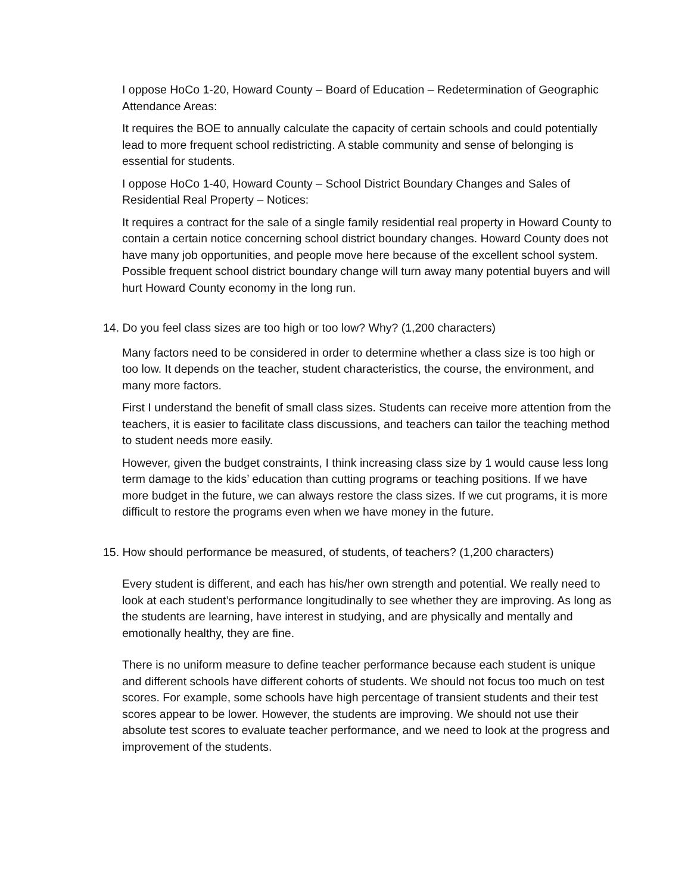I oppose HoCo 1-20, Howard County – Board of Education – Redetermination of Geographic Attendance Areas:
It requires the BOE to annually calculate the capacity of certain schools and could potentially lead to more frequent school redistricting. A stable community and sense of belonging is essential for students.
I oppose HoCo 1-40, Howard County – School District Boundary Changes and Sales of Residential Real Property – Notices:
It requires a contract for the sale of a single family residential real property in Howard County to contain a certain notice concerning school district boundary changes. Howard County does not have many job opportunities, and people move here because of the excellent school system. Possible frequent school district boundary change will turn away many potential buyers and will hurt Howard County economy in the long run.
14. Do you feel class sizes are too high or too low? Why? (1,200 characters)
Many factors need to be considered in order to determine whether a class size is too high or too low. It depends on the teacher, student characteristics, the course, the environment, and many more factors.
First I understand the benefit of small class sizes. Students can receive more attention from the teachers, it is easier to facilitate class discussions, and teachers can tailor the teaching method to student needs more easily.
However, given the budget constraints, I think increasing class size by 1 would cause less long term damage to the kids’ education than cutting programs or teaching positions. If we have more budget in the future, we can always restore the class sizes. If we cut programs, it is more difficult to restore the programs even when we have money in the future.
15. How should performance be measured, of students, of teachers? (1,200 characters)
Every student is different, and each has his/her own strength and potential. We really need to look at each student’s performance longitudinally to see whether they are improving. As long as the students are learning, have interest in studying, and are physically and mentally and emotionally healthy, they are fine.
There is no uniform measure to define teacher performance because each student is unique and different schools have different cohorts of students. We should not focus too much on test scores. For example, some schools have high percentage of transient students and their test scores appear to be lower. However, the students are improving. We should not use their absolute test scores to evaluate teacher performance, and we need to look at the progress and improvement of the students.